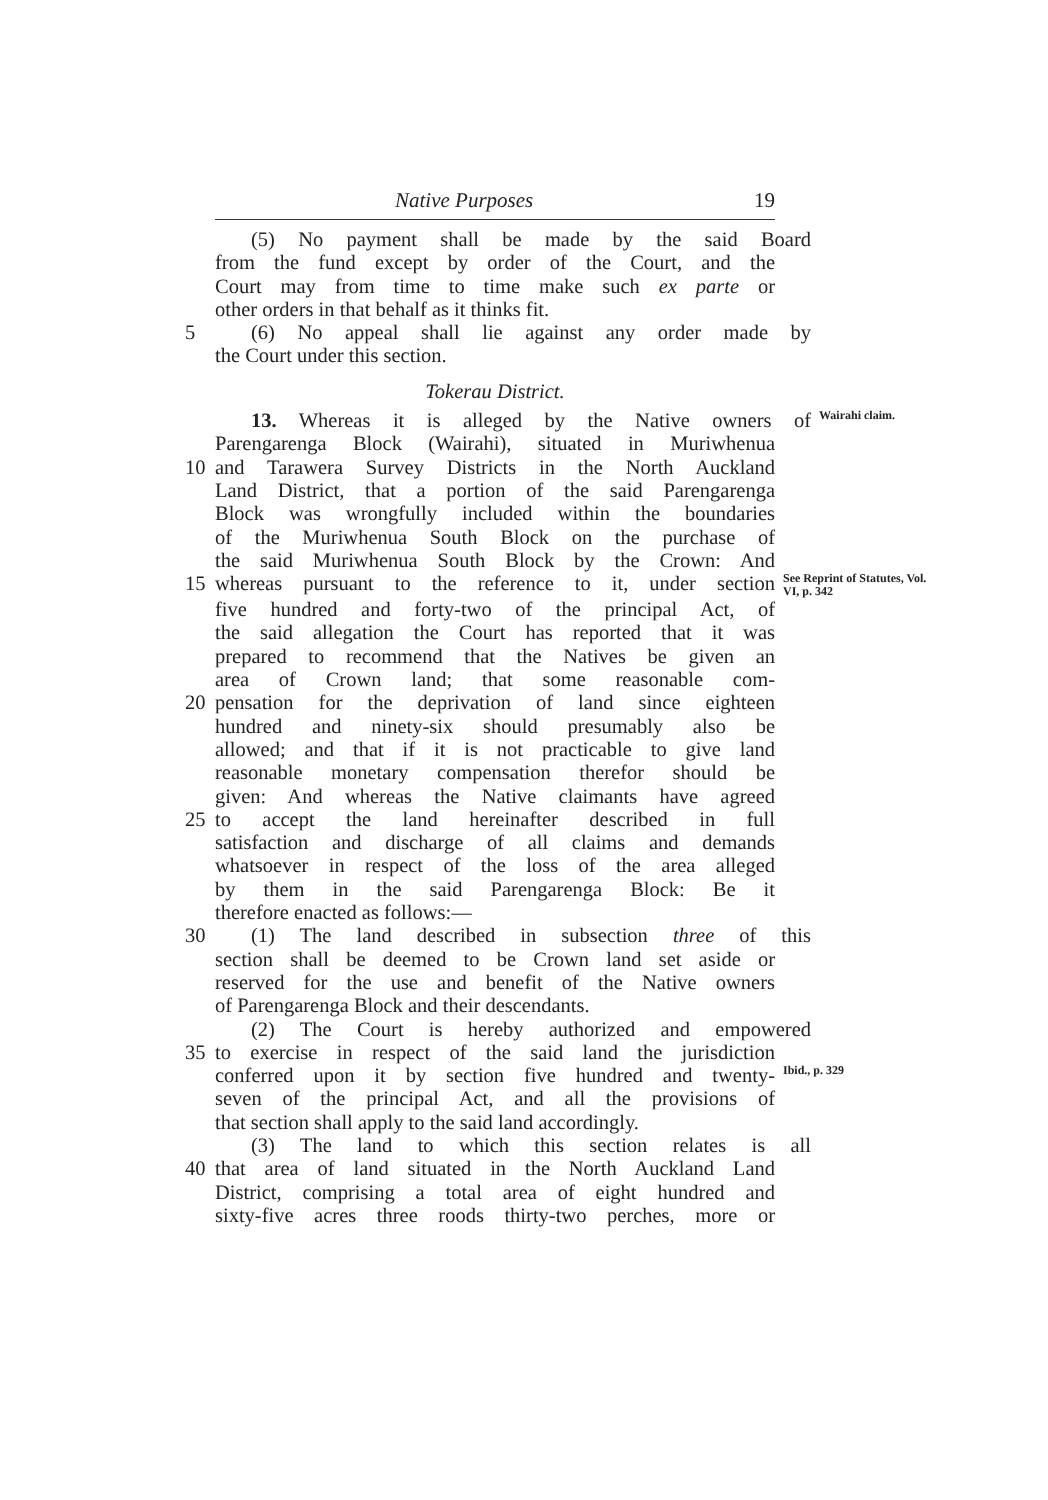Native Purposes 19
(5) No payment shall be made by the said Board
from the fund except by order of the Court, and the
Court may from time to time make such ex parte or
other orders in that behalf as it thinks fit.
5 (6) No appeal shall lie against any order made by
the Court under this section.
Tokerau District.
13. Whereas it is alleged by the Native owners of
Wairahi claim.
Parengarenga Block (Wairahi), situated in Muriwhenua
10 and Tarawera Survey Districts in the North Auckland
Land District, that a portion of the said Parengarenga
Block was wrongfully included within the boundaries
of the Muriwhenua South Block on the purchase of
the said Muriwhenua South Block by the Crown: And
15 whereas pursuant to the reference to it, under section
See Reprint of Statutes, Vol. VI, p. 342
five hundred and forty-two of the principal Act, of
the said allegation the Court has reported that it was
prepared to recommend that the Natives be given an
area of Crown land; that some reasonable com-
20 pensation for the deprivation of land since eighteen
hundred and ninety-six should presumably also be
allowed; and that if it is not practicable to give land
reasonable monetary compensation therefor should be
given: And whereas the Native claimants have agreed
25 to accept the land hereinafter described in full
satisfaction and discharge of all claims and demands
whatsoever in respect of the loss of the area alleged
by them in the said Parengarenga Block: Be it
therefore enacted as follows:—
30 (1) The land described in subsection three of this
section shall be deemed to be Crown land set aside or
reserved for the use and benefit of the Native owners
of Parengarenga Block and their descendants.
(2) The Court is hereby authorized and empowered
35 to exercise in respect of the said land the jurisdiction
conferred upon it by section five hundred and twenty-
Ibid., p. 329
seven of the principal Act, and all the provisions of
that section shall apply to the said land accordingly.
(3) The land to which this section relates is all
40 that area of land situated in the North Auckland Land
District, comprising a total area of eight hundred and
sixty-five acres three roods thirty-two perches, more or